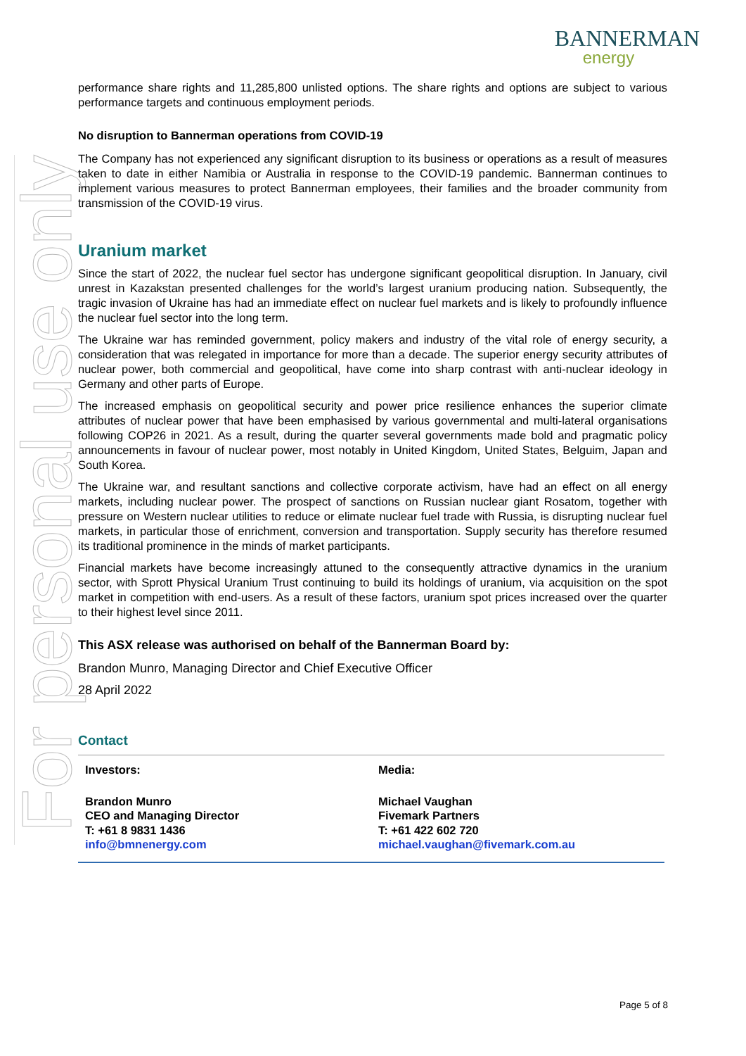For personal use only
BANNERMAN
energy
performance share rights and 11,285,800 unlisted options. The share rights and options are subject to various performance targets and continuous employment periods.
No disruption to Bannerman operations from COVID-19
The Company has not experienced any significant disruption to its business or operations as a result of measures taken to date in either Namibia or Australia in response to the COVID-19 pandemic. Bannerman continues to implement various measures to protect Bannerman employees, their families and the broader community from transmission of the COVID-19 virus.
Uranium market
Since the start of 2022, the nuclear fuel sector has undergone significant geopolitical disruption. In January, civil unrest in Kazakstan presented challenges for the world’s largest uranium producing nation. Subsequently, the tragic invasion of Ukraine has had an immediate effect on nuclear fuel markets and is likely to profoundly influence the nuclear fuel sector into the long term.
The Ukraine war has reminded government, policy makers and industry of the vital role of energy security, a consideration that was relegated in importance for more than a decade. The superior energy security attributes of nuclear power, both commercial and geopolitical, have come into sharp contrast with anti-nuclear ideology in Germany and other parts of Europe.
The increased emphasis on geopolitical security and power price resilience enhances the superior climate attributes of nuclear power that have been emphasised by various governmental and multi-lateral organisations following COP26 in 2021. As a result, during the quarter several governments made bold and pragmatic policy announcements in favour of nuclear power, most notably in United Kingdom, United States, Belguim, Japan and South Korea.
The Ukraine war, and resultant sanctions and collective corporate activism, have had an effect on all energy markets, including nuclear power. The prospect of sanctions on Russian nuclear giant Rosatom, together with pressure on Western nuclear utilities to reduce or elimate nuclear fuel trade with Russia, is disrupting nuclear fuel markets, in particular those of enrichment, conversion and transportation. Supply security has therefore resumed its traditional prominence in the minds of market participants.
Financial markets have become increasingly attuned to the consequently attractive dynamics in the uranium sector, with Sprott Physical Uranium Trust continuing to build its holdings of uranium, via acquisition on the spot market in competition with end-users. As a result of these factors, uranium spot prices increased over the quarter to their highest level since 2011.
This ASX release was authorised on behalf of the Bannerman Board by:
Brandon Munro, Managing Director and Chief Executive Officer
28 April 2022
Contact
| Investors: | Media: |
| Brandon Munro CEO and Managing Director T: +61 8 9831 1436 info@bmnenergy.com | Michael Vaughan Fivemark Partners T: +61 422 602 720 michael.vaughan@fivemark.com.au |
Page 5 of 8